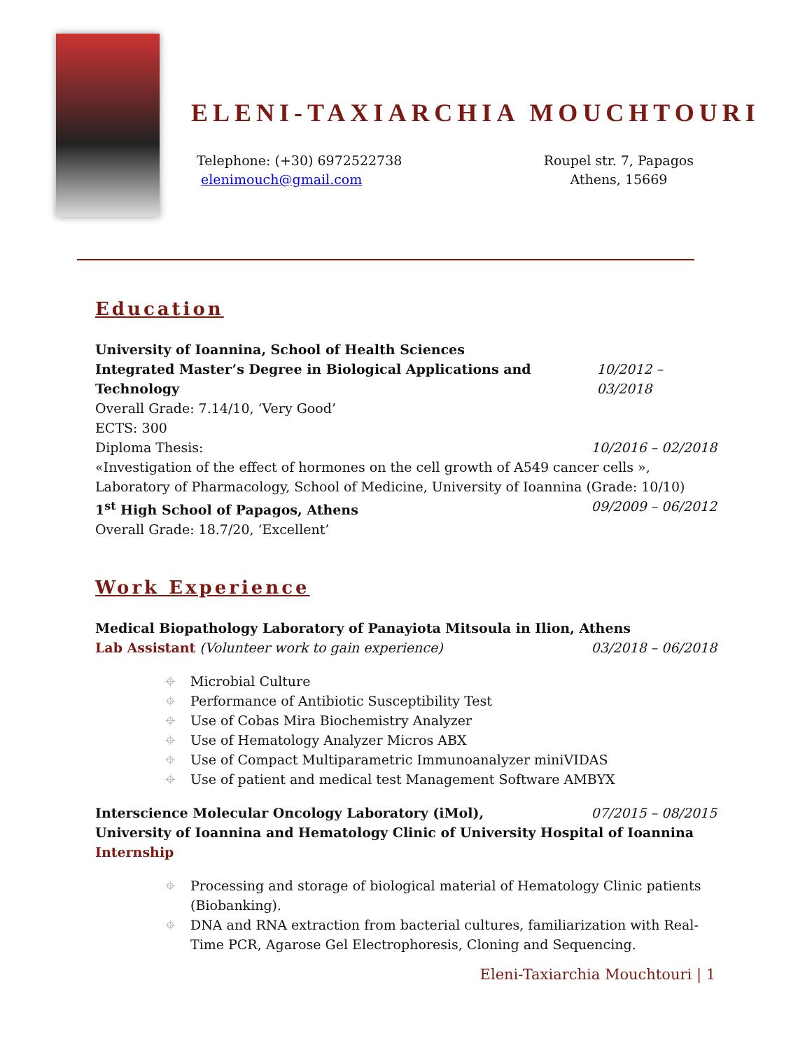ELENI-TAXIARCHIA MOUCHTOURI
Telephone: (+30) 6972522738
elenimouch@gmail.com
Roupel str. 7, Papagos
Athens, 15669
Education
University of Ioannina, School of Health Sciences
Integrated Master’s Degree in Biological Applications and Technology 10/2012 – 03/2018
Overall Grade: 7.14/10, ‘Very Good’
ECTS: 300
Diploma Thesis: 10/2016 – 02/2018
«Investigation of the effect of hormones on the cell growth of A549 cancer cells »,
Laboratory of Pharmacology, School of Medicine, University of Ioannina (Grade: 10/10)
1<sup>st</sup> High School of Papagos, Athens 09/2009 – 06/2012
Overall Grade: 18.7/20, ‘Excellent’
Work Experience
Medical Biopathology Laboratory of Panayiota Mitsoula in Ilion, Athens
Lab Assistant (Volunteer work to gain experience) 03/2018 – 06/2018
⌖ Microbial Culture
⌖ Performance of Antibiotic Susceptibility Test
⌖ Use of Cobas Mira Biochemistry Analyzer
⌖ Use of Hematology Analyzer Micros ABX
⌖ Use of Compact Multiparametric Immunoanalyzer miniVIDAS
⌖ Use of patient and medical test Management Software AMBYX
Interscience Molecular Oncology Laboratory (iMol), 07/2015 – 08/2015
University of Ioannina and Hematology Clinic of University Hospital of Ioannina
Internship
⌖ Processing and storage of biological material of Hematology Clinic patients (Biobanking).
⌖ DNA and RNA extraction from bacterial cultures, familiarization with Real-Time PCR, Agarose Gel Electrophoresis, Cloning and Sequencing.
Eleni-Taxiarchia Mouchtouri | 1